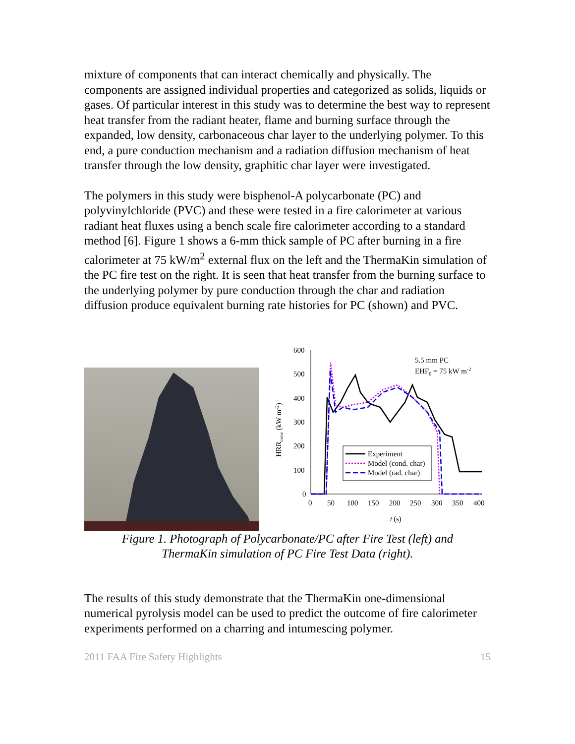mixture of components that can interact chemically and physically. The components are assigned individual properties and categorized as solids, liquids or gases. Of particular interest in this study was to determine the best way to represent heat transfer from the radiant heater, flame and burning surface through the expanded, low density, carbonaceous char layer to the underlying polymer. To this end, a pure conduction mechanism and a radiation diffusion mechanism of heat transfer through the low density, graphitic char layer were investigated.
The polymers in this study were bisphenol-A polycarbonate (PC) and polyvinylchloride (PVC) and these were tested in a fire calorimeter at various radiant heat fluxes using a bench scale fire calorimeter according to a standard method [6]. Figure 1 shows a 6-mm thick sample of PC after burning in a fire calorimeter at 75 kW/m<sup>2</sup> external flux on the left and the ThermaKin simulation of the PC fire test on the right. It is seen that heat transfer from the burning surface to the underlying polymer by pure conduction through the char and radiation diffusion produce equivalent burning rate histories for PC (shown) and PVC.
600
500
400
300
200
100
0
0
50
100
150
200
250
300
350
400
t
(s)
HRRcone (kW m-2)
5.5 mm PC
EHF0 = 75 kW m-2
Experiment
Model (cond. char)
Model (rad. char)
Figure 1. Photograph of Polycarbonate/PC after Fire Test (left) and
ThermaKin simulation of PC Fire Test Data (right).
The results of this study demonstrate that the ThermaKin one-dimensional numerical pyrolysis model can be used to predict the outcome of fire calorimeter experiments performed on a charring and intumescing polymer.
2011 FAA Fire Safety Highlights 15